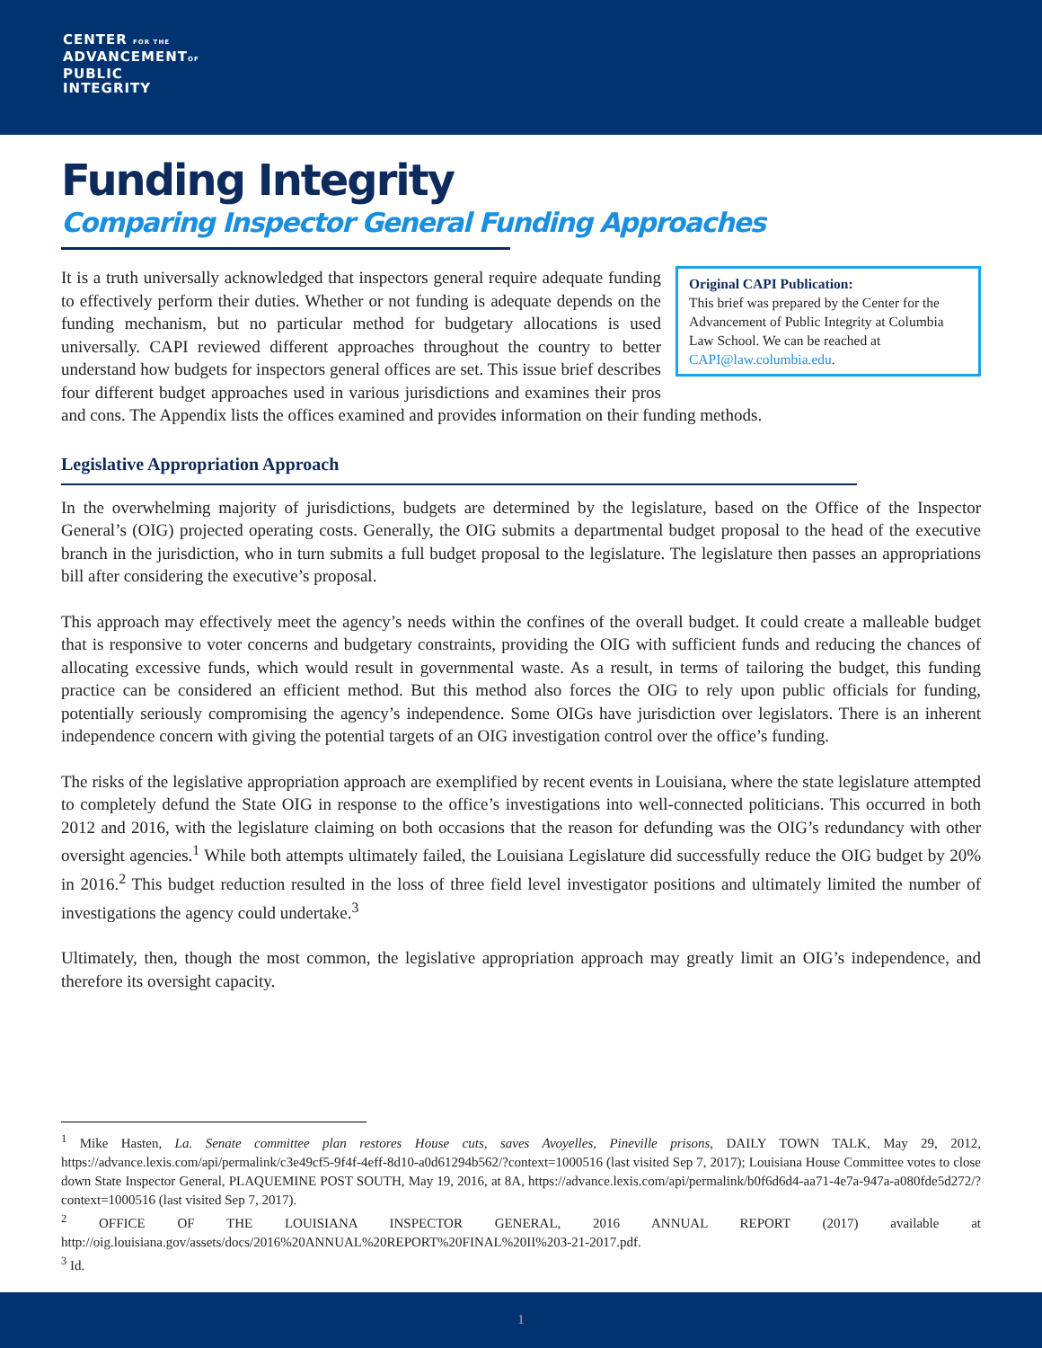CENTER FOR THE
ADVANCEMENTOF
PUBLIC
INTEGRITY
Funding Integrity
Comparing Inspector General Funding Approaches
Original CAPI Publication:
This brief was prepared by the Center for the Advancement of Public Integrity at Columbia Law School. We can be reached at CAPI@law.columbia.edu.
It is a truth universally acknowledged that inspectors general require adequate funding to effectively perform their duties. Whether or not funding is adequate depends on the funding mechanism, but no particular method for budgetary allocations is used universally. CAPI reviewed different approaches throughout the country to better understand how budgets for inspectors general offices are set. This issue brief describes four different budget approaches used in various jurisdictions and examines their pros and cons. The Appendix lists the offices examined and provides information on their funding methods.
Legislative Appropriation Approach
In the overwhelming majority of jurisdictions, budgets are determined by the legislature, based on the Office of the Inspector General’s (OIG) projected operating costs. Generally, the OIG submits a departmental budget proposal to the head of the executive branch in the jurisdiction, who in turn submits a full budget proposal to the legislature. The legislature then passes an appropriations bill after considering the executive’s proposal.
This approach may effectively meet the agency’s needs within the confines of the overall budget. It could create a malleable budget that is responsive to voter concerns and budgetary constraints, providing the OIG with sufficient funds and reducing the chances of allocating excessive funds, which would result in governmental waste. As a result, in terms of tailoring the budget, this funding practice can be considered an efficient method. But this method also forces the OIG to rely upon public officials for funding, potentially seriously compromising the agency’s independence. Some OIGs have jurisdiction over legislators. There is an inherent independence concern with giving the potential targets of an OIG investigation control over the office’s funding.
The risks of the legislative appropriation approach are exemplified by recent events in Louisiana, where the state legislature attempted to completely defund the State OIG in response to the office’s investigations into well-connected politicians. This occurred in both 2012 and 2016, with the legislature claiming on both occasions that the reason for defunding was the OIG’s redundancy with other oversight agencies.<sup>1</sup> While both attempts ultimately failed, the Louisiana Legislature did successfully reduce the OIG budget by 20% in 2016.<sup>2</sup> This budget reduction resulted in the loss of three field level investigator positions and ultimately limited the number of investigations the agency could undertake.<sup>3</sup>
Ultimately, then, though the most common, the legislative appropriation approach may greatly limit an OIG’s independence, and therefore its oversight capacity.
<sup>1</sup> Mike Hasten, La. Senate committee plan restores House cuts, saves Avoyelles, Pineville prisons, DAILY TOWN TALK, May 29, 2012, https://advance.lexis.com/api/permalink/c3e49cf5-9f4f-4eff-8d10-a0d61294b562/?context=1000516 (last visited Sep 7, 2017); Louisiana House Committee votes to close down State Inspector General, PLAQUEMINE POST SOUTH, May 19, 2016, at 8A, https://advance.lexis.com/api/permalink/b0f6d6d4-aa71-4e7a-947a-a080fde5d272/?context=1000516 (last visited Sep 7, 2017).
<sup>2</sup> OFFICE OF THE LOUISIANA INSPECTOR GENERAL, 2016 ANNUAL REPORT (2017) available at http://oig.louisiana.gov/assets/docs/2016%20ANNUAL%20REPORT%20FINAL%20II%203-21-2017.pdf.
<sup>3</sup> Id.
1